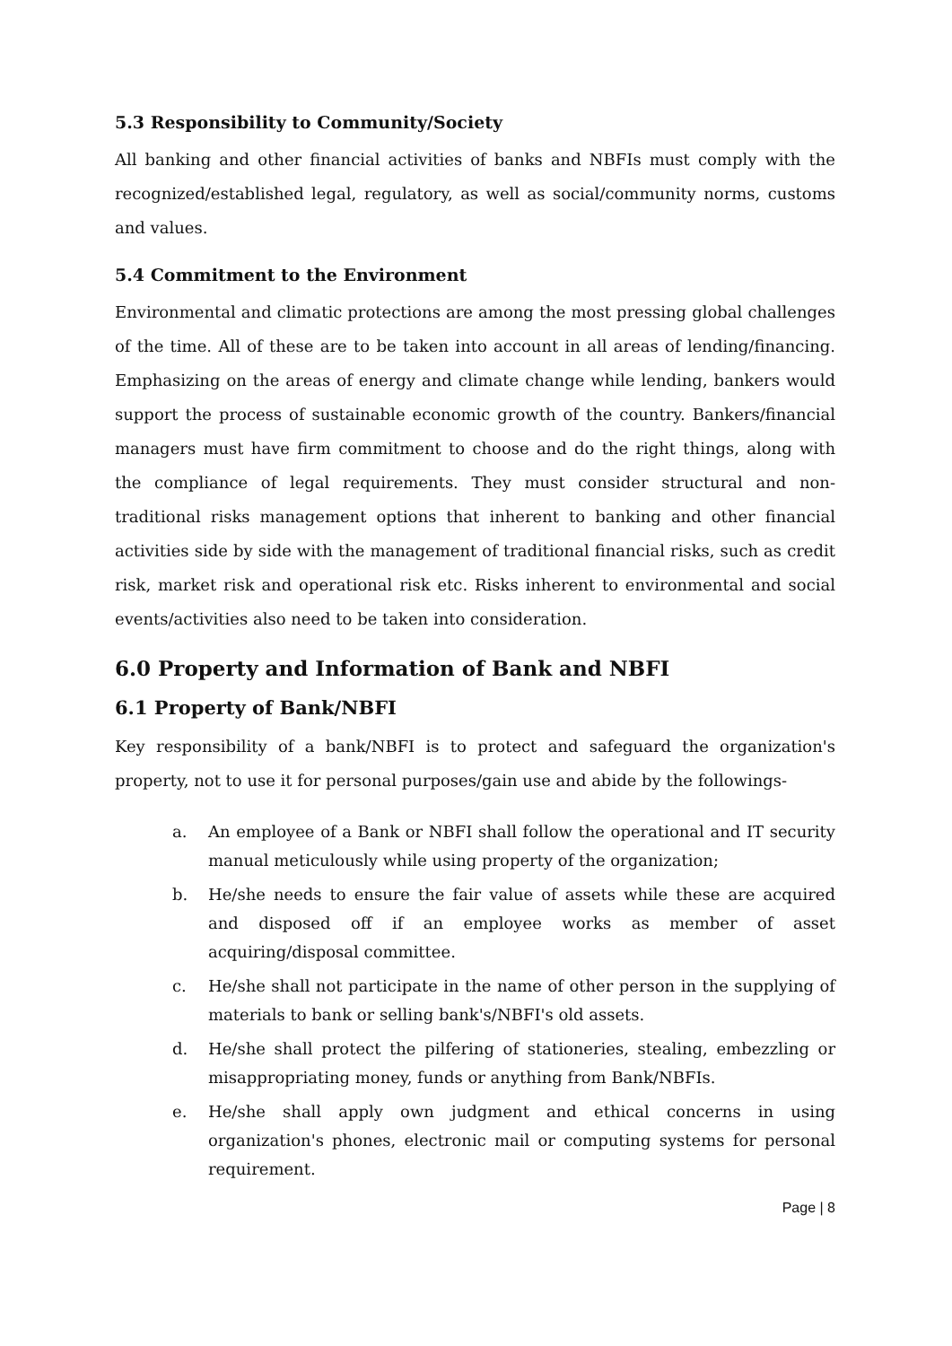5.3 Responsibility to Community/Society
All banking and other financial activities of banks and NBFIs must comply with the recognized/established legal, regulatory, as well as social/community norms, customs and values.
5.4 Commitment to the Environment
Environmental and climatic protections are among the most pressing global challenges of the time. All of these are to be taken into account in all areas of lending/financing. Emphasizing on the areas of energy and climate change while lending, bankers would support the process of sustainable economic growth of the country. Bankers/financial managers must have firm commitment to choose and do the right things, along with the compliance of legal requirements. They must consider structural and non-traditional risks management options that inherent to banking and other financial activities side by side with the management of traditional financial risks, such as credit risk, market risk and operational risk etc. Risks inherent to environmental and social events/activities also need to be taken into consideration.
6.0 Property and Information of Bank and NBFI
6.1 Property of Bank/NBFI
Key responsibility of a bank/NBFI is to protect and safeguard the organization's property, not to use it for personal purposes/gain use and abide by the followings-
a. An employee of a Bank or NBFI shall follow the operational and IT security manual meticulously while using property of the organization;
b. He/she needs to ensure the fair value of assets while these are acquired and disposed off if an employee works as member of asset acquiring/disposal committee.
c. He/she shall not participate in the name of other person in the supplying of materials to bank or selling bank's/NBFI's old assets.
d. He/she shall protect the pilfering of stationeries, stealing, embezzling or misappropriating money, funds or anything from Bank/NBFIs.
e. He/she shall apply own judgment and ethical concerns in using organization's phones, electronic mail or computing systems for personal requirement.
Page | 8